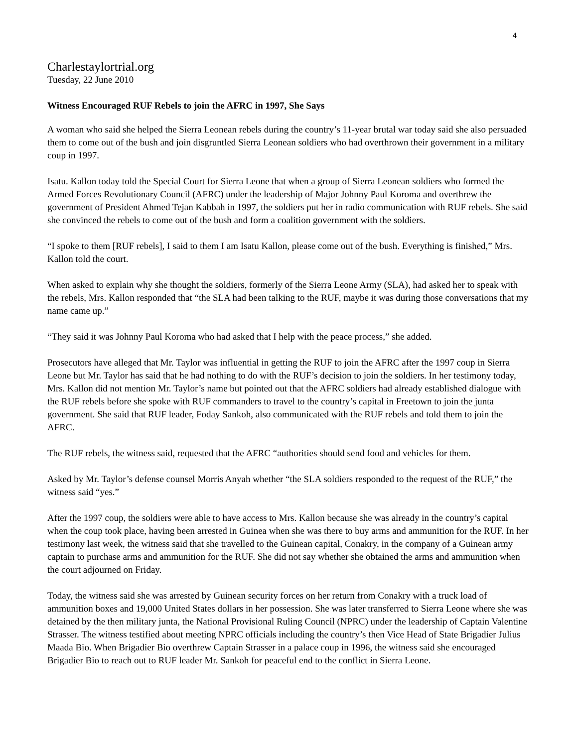4
Charlestaylortrial.org
Tuesday, 22 June 2010
Witness Encouraged RUF Rebels to join the AFRC in 1997, She Says
A woman who said she helped the Sierra Leonean rebels during the country’s 11-year brutal war today said she also persuaded them to come out of the bush and join disgruntled Sierra Leonean soldiers who had overthrown their government in a military coup in 1997.
Isatu. Kallon today told the Special Court for Sierra Leone that when a group of Sierra Leonean soldiers who formed the Armed Forces Revolutionary Council (AFRC) under the leadership of Major Johnny Paul Koroma and overthrew the government of President Ahmed Tejan Kabbah in 1997, the soldiers put her in radio communication with RUF rebels. She said she convinced the rebels to come out of the bush and form a coalition government with the soldiers.
“I spoke to them [RUF rebels], I said to them I am Isatu Kallon, please come out of the bush. Everything is finished,” Mrs. Kallon told the court.
When asked to explain why she thought the soldiers, formerly of the Sierra Leone Army (SLA), had asked her to speak with the rebels, Mrs. Kallon responded that “the SLA had been talking to the RUF, maybe it was during those conversations that my name came up.”
“They said it was Johnny Paul Koroma who had asked that I help with the peace process,” she added.
Prosecutors have alleged that Mr. Taylor was influential in getting the RUF to join the AFRC after the 1997 coup in Sierra Leone but Mr. Taylor has said that he had nothing to do with the RUF’s decision to join the soldiers. In her testimony today, Mrs. Kallon did not mention Mr. Taylor’s name but pointed out that the AFRC soldiers had already established dialogue with the RUF rebels before she spoke with RUF commanders to travel to the country’s capital in Freetown to join the junta government. She said that RUF leader, Foday Sankoh, also communicated with the RUF rebels and told them to join the AFRC.
The RUF rebels, the witness said, requested that the AFRC “authorities should send food and vehicles for them.
Asked by Mr. Taylor’s defense counsel Morris Anyah whether “the SLA soldiers responded to the request of the RUF,” the witness said “yes.”
After the 1997 coup, the soldiers were able to have access to Mrs. Kallon because she was already in the country’s capital when the coup took place, having been arrested in Guinea when she was there to buy arms and ammunition for the RUF. In her testimony last week, the witness said that she travelled to the Guinean capital, Conakry, in the company of a Guinean army captain to purchase arms and ammunition for the RUF. She did not say whether she obtained the arms and ammunition when the court adjourned on Friday.
Today, the witness said she was arrested by Guinean security forces on her return from Conakry with a truck load of ammunition boxes and 19,000 United States dollars in her possession. She was later transferred to Sierra Leone where she was detained by the then military junta, the National Provisional Ruling Council (NPRC) under the leadership of Captain Valentine Strasser. The witness testified about meeting NPRC officials including the country’s then Vice Head of State Brigadier Julius Maada Bio. When Brigadier Bio overthrew Captain Strasser in a palace coup in 1996, the witness said she encouraged Brigadier Bio to reach out to RUF leader Mr. Sankoh for peaceful end to the conflict in Sierra Leone.